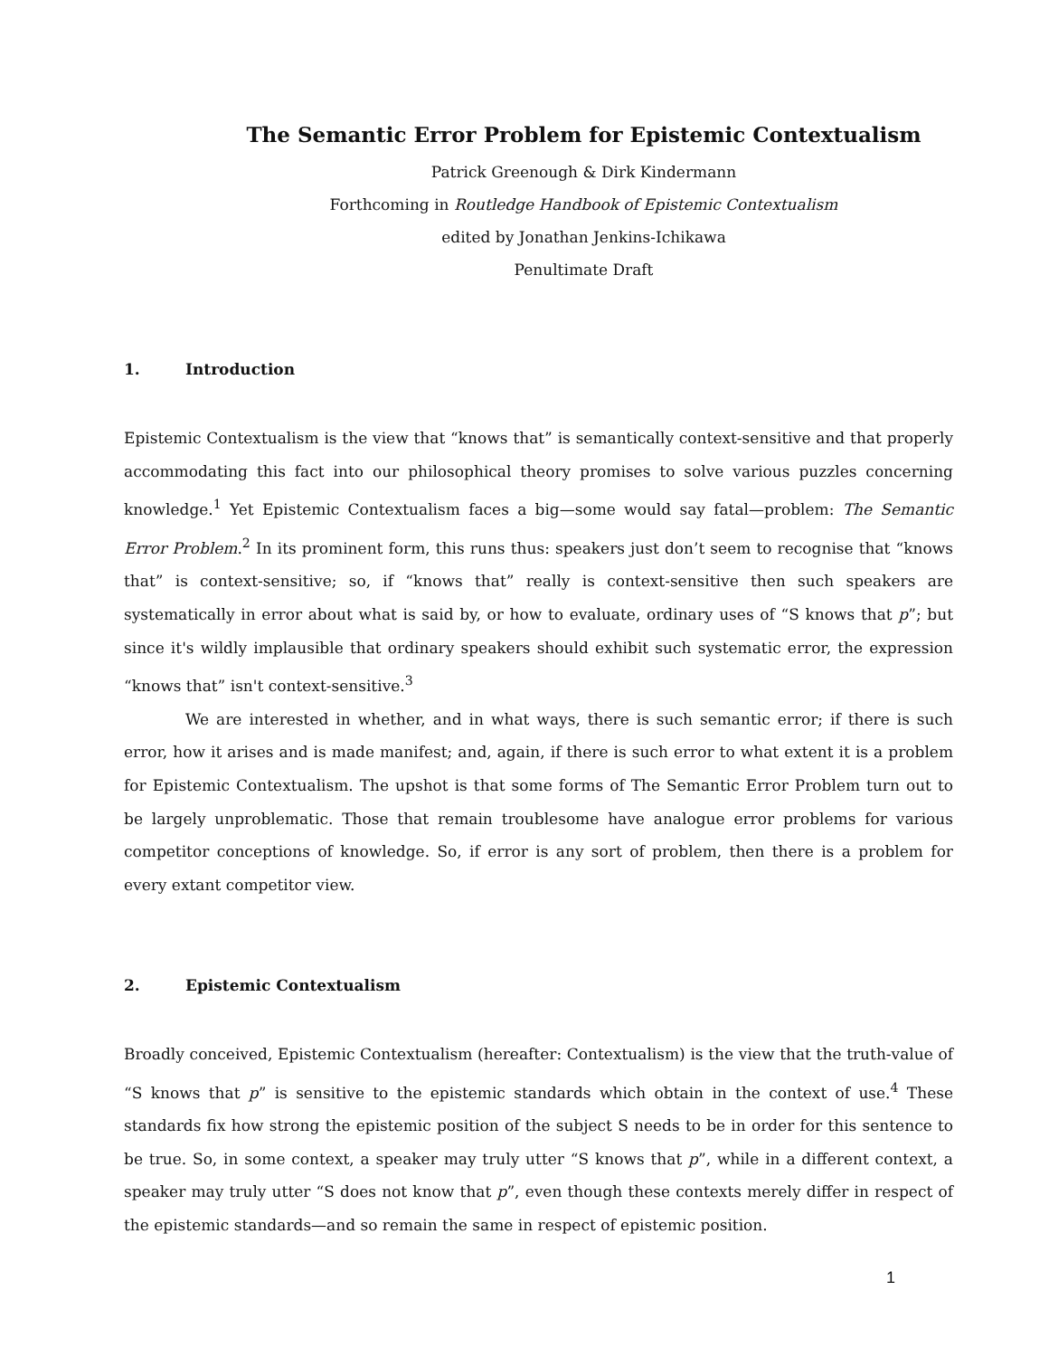The Semantic Error Problem for Epistemic Contextualism
Patrick Greenough & Dirk Kindermann
Forthcoming in Routledge Handbook of Epistemic Contextualism
edited by Jonathan Jenkins-Ichikawa
Penultimate Draft
1. Introduction
Epistemic Contextualism is the view that “knows that” is semantically context-sensitive and that properly accommodating this fact into our philosophical theory promises to solve various puzzles concerning knowledge.<sup>1</sup> Yet Epistemic Contextualism faces a big—some would say fatal—problem: The Semantic Error Problem.<sup>2</sup> In its prominent form, this runs thus: speakers just don’t seem to recognise that “knows that” is context-sensitive; so, if “knows that” really is context-sensitive then such speakers are systematically in error about what is said by, or how to evaluate, ordinary uses of “S knows that p”; but since it's wildly implausible that ordinary speakers should exhibit such systematic error, the expression “knows that” isn't context-sensitive.<sup>3</sup>
We are interested in whether, and in what ways, there is such semantic error; if there is such error, how it arises and is made manifest; and, again, if there is such error to what extent it is a problem for Epistemic Contextualism. The upshot is that some forms of The Semantic Error Problem turn out to be largely unproblematic. Those that remain troublesome have analogue error problems for various competitor conceptions of knowledge. So, if error is any sort of problem, then there is a problem for every extant competitor view.
2. Epistemic Contextualism
Broadly conceived, Epistemic Contextualism (hereafter: Contextualism) is the view that the truth-value of “S knows that p” is sensitive to the epistemic standards which obtain in the context of use.<sup>4</sup> These standards fix how strong the epistemic position of the subject S needs to be in order for this sentence to be true. So, in some context, a speaker may truly utter “S knows that p”, while in a different context, a speaker may truly utter “S does not know that p”, even though these contexts merely differ in respect of the epistemic standards—and so remain the same in respect of epistemic position.
1